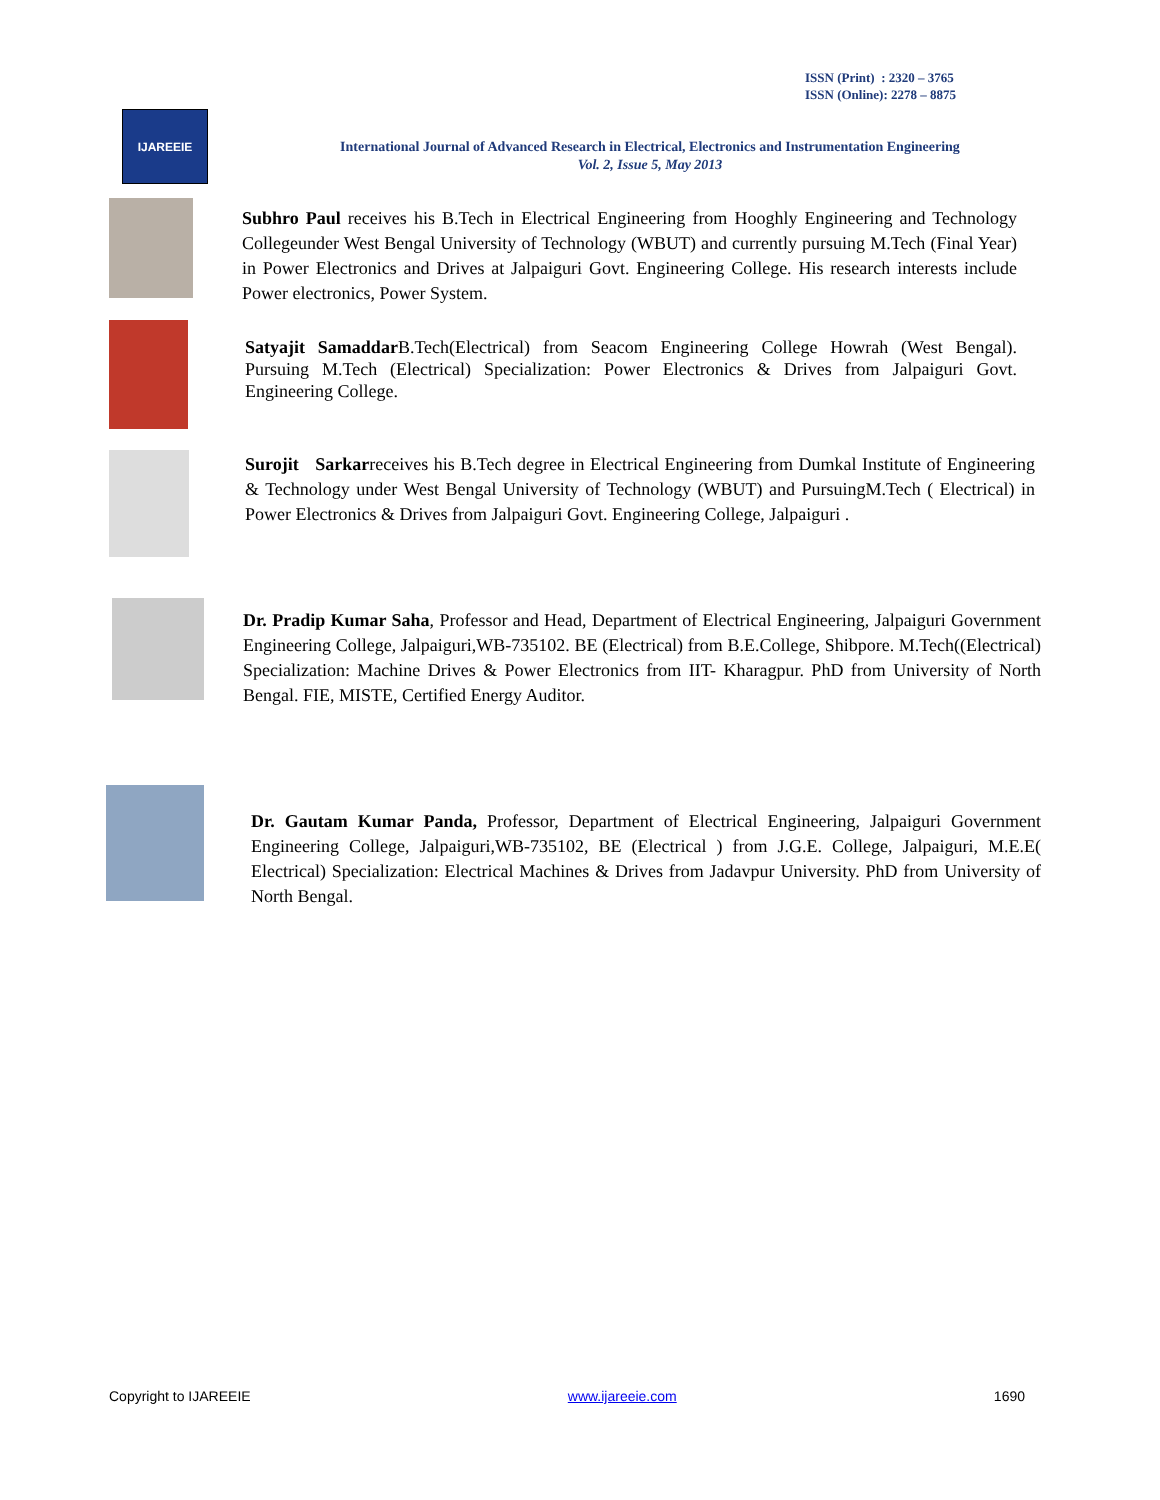ISSN (Print) : 2320 – 3765
ISSN (Online): 2278 – 8875
IJAREEIE
International Journal of Advanced Research in Electrical, Electronics and Instrumentation Engineering
Vol. 2, Issue 5, May 2013
Subhro Paul receives his B.Tech in Electrical Engineering from Hooghly Engineering and Technology Collegeunder West Bengal University of Technology (WBUT) and currently pursuing M.Tech (Final Year) in Power Electronics and Drives at Jalpaiguri Govt. Engineering College. His research interests include Power electronics, Power System.
Satyajit Samaddar B.Tech(Electrical) from Seacom Engineering College Howrah (West Bengal). Pursuing M.Tech (Electrical) Specialization: Power Electronics & Drives from Jalpaiguri Govt. Engineering College.
Surojit Sarkarreceives his B.Tech degree in Electrical Engineering from Dumkal Institute of Engineering & Technology under West Bengal University of Technology (WBUT) and PursuingM.Tech ( Electrical) in Power Electronics & Drives from Jalpaiguri Govt. Engineering College, Jalpaiguri .
Dr. Pradip Kumar Saha, Professor and Head, Department of Electrical Engineering, Jalpaiguri Government Engineering College, Jalpaiguri,WB-735102. BE (Electrical) from B.E.College, Shibpore. M.Tech((Electrical) Specialization: Machine Drives & Power Electronics from IIT- Kharagpur. PhD from University of North Bengal. FIE, MISTE, Certified Energy Auditor.
Dr. Gautam Kumar Panda, Professor, Department of Electrical Engineering, Jalpaiguri Government Engineering College, Jalpaiguri,WB-735102, BE (Electrical ) from J.G.E. College, Jalpaiguri, M.E.E( Electrical) Specialization: Electrical Machines & Drives from Jadavpur University. PhD from University of North Bengal.
Copyright to IJAREEIE www.ijareeie.com 1690